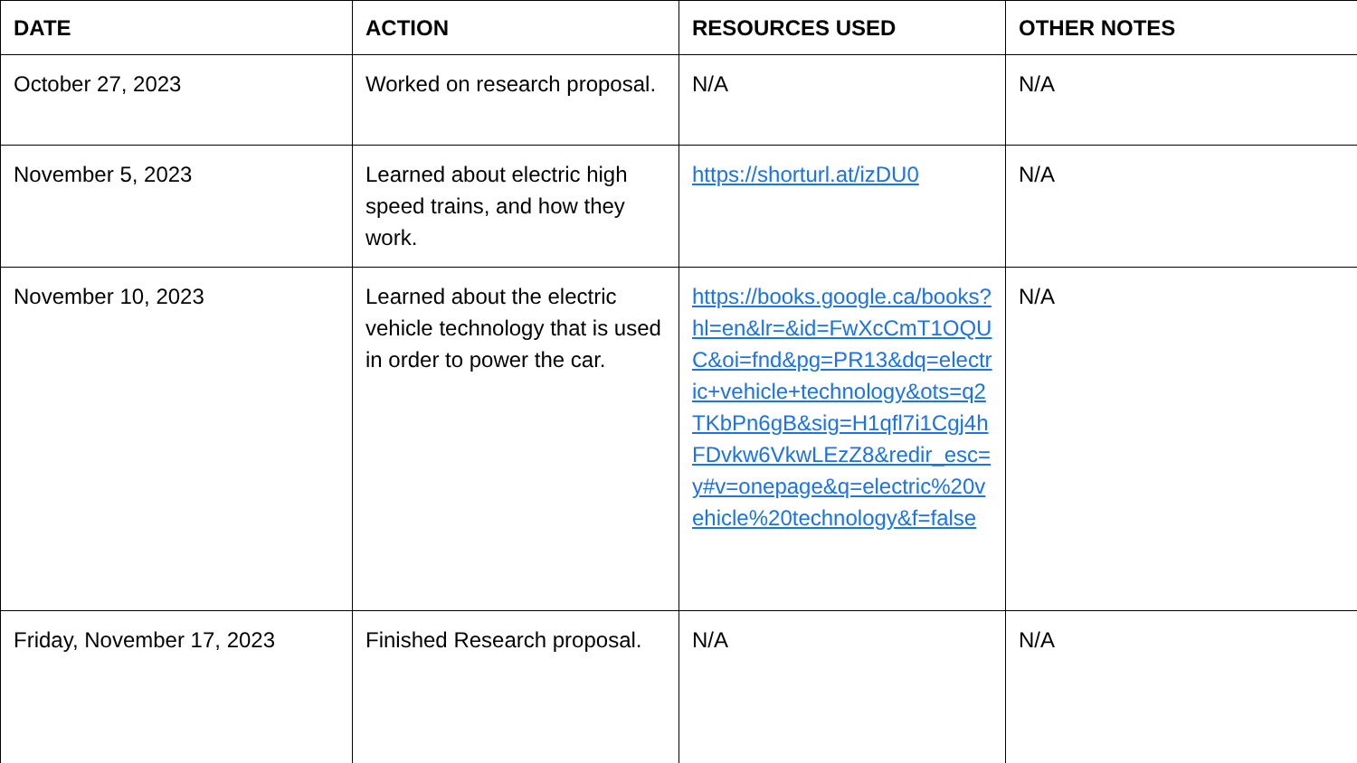| DATE | ACTION | RESOURCES USED | OTHER NOTES |
| --- | --- | --- | --- |
| October 27, 2023 | Worked on research proposal. | N/A | N/A |
| November 5, 2023 | Learned about electric high speed trains, and how they work. | https://shorturl.at/izDU0 | N/A |
| November 10, 2023 | Learned about the electric vehicle technology that is used in order to power the car. | https://books.google.ca/books?hl=en&lr=&id=FwXcCmT1OQUC&oi=fnd&pg=PR13&dq=electric+vehicle+technology&ots=q2TKbPn6gB&sig=H1qfl7i1Cgj4hFDvkw6VkwLEzZ8&redir_esc=y#v=onepage&q=electric%20vehicle%20technology&f=false | N/A |
| Friday, November 17, 2023 | Finished Research proposal. | N/A | N/A |